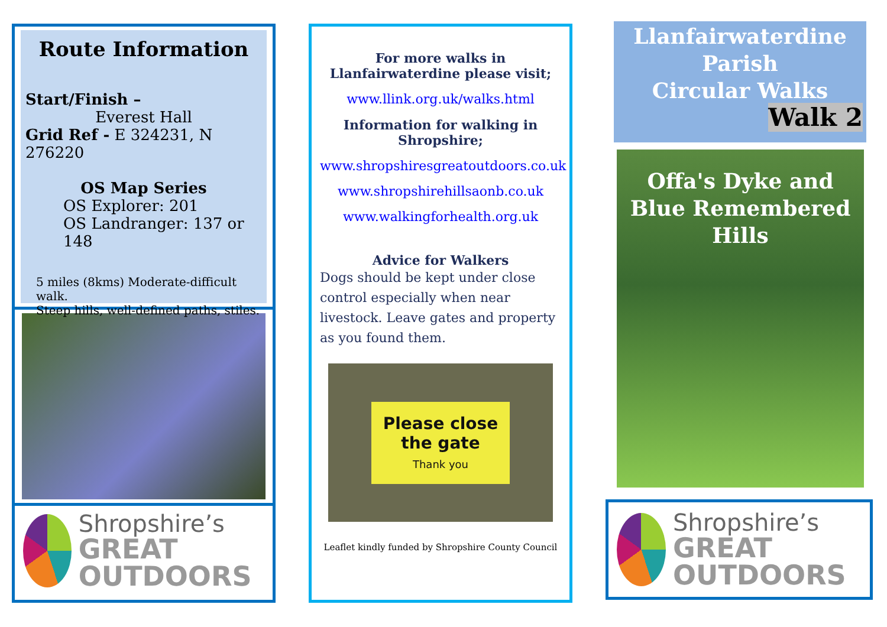Route Information
Start/Finish –
Everest Hall
Grid Ref - E 324231, N 276220
OS Map Series
OS Explorer: 201
OS Landranger: 137 or 148
5 miles (8kms) Moderate-difficult walk.
Steep hills, well-defined paths, stiles.
Shropshire’s
GREAT OUTDOORS
For more walks in Llanfairwaterdine please visit;
www.llink.org.uk/walks.html
Information for walking in Shropshire;
www.shropshiresgreatoutdoors.co.uk
www.shropshirehillsaonb.co.uk
www.walkingforhealth.org.uk
Advice for Walkers
Dogs should be kept under close control especially when near livestock. Leave gates and property as you found them.
Please close
the gate
Thank you
Leaflet kindly funded by Shropshire County Council
Llanfairwaterdine
Parish
Circular Walks
Walk 2
Offa's Dyke and Blue Remembered Hills
Shropshire’s
GREAT OUTDOORS